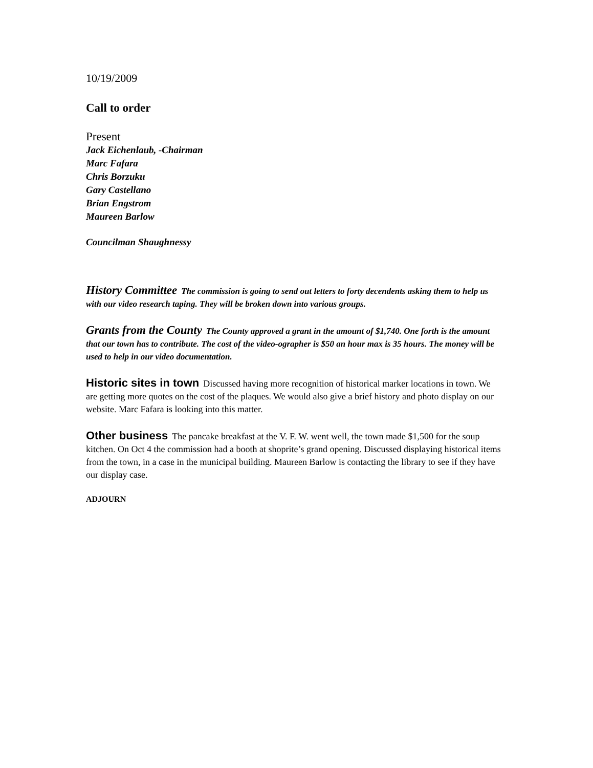10/19/2009
Call to order
Present
Jack Eichenlaub, -Chairman
Marc Fafara
Chris Borzuku
Gary Castellano
Brian Engstrom
Maureen Barlow
Councilman Shaughnessy
History Committee The commission is going to send out letters to forty decendents asking them to help us with our video research taping. They will be broken down into various groups.
Grants from the County The County approved a grant in the amount of $1,740. One forth is the amount that our town has to contribute. The cost of the video-ographer is $50 an hour max is 35 hours. The money will be used to help in our video documentation.
Historic sites in town Discussed having more recognition of historical marker locations in town. We are getting more quotes on the cost of the plaques. We would also give a brief history and photo display on our website. Marc Fafara is looking into this matter.
Other business The pancake breakfast at the V. F. W. went well, the town made $1,500 for the soup kitchen. On Oct 4 the commission had a booth at shoprite’s grand opening. Discussed displaying historical items from the town, in a case in the municipal building. Maureen Barlow is contacting the library to see if they have our display case.
ADJOURN